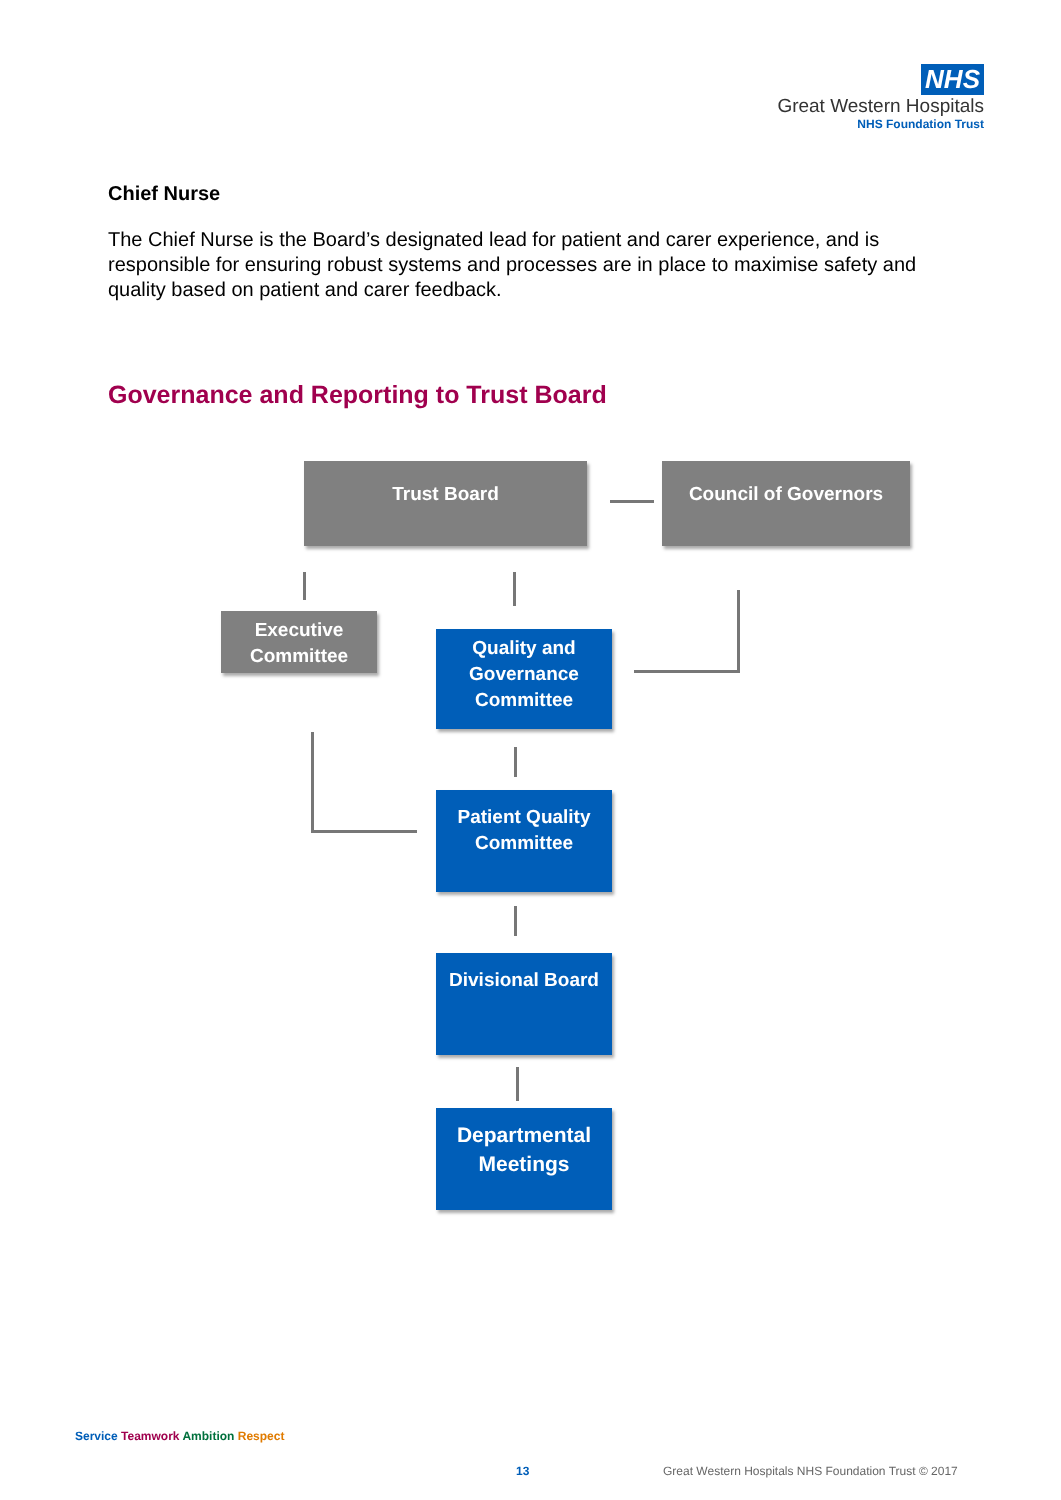NHS
Great Western Hospitals
NHS Foundation Trust
Chief Nurse
The Chief Nurse is the Board’s designated lead for patient and carer experience, and is responsible for ensuring robust systems and processes are in place to maximise safety and quality based on patient and carer feedback.
Governance and Reporting to Trust Board
Trust Board Council of Governors
Executive Committee
Quality and Governance Committee
Patient Quality Committee
Divisional Board
Departmental Meetings
Service Teamwork Ambition Respect
13
Great Western Hospitals NHS Foundation Trust © 2017